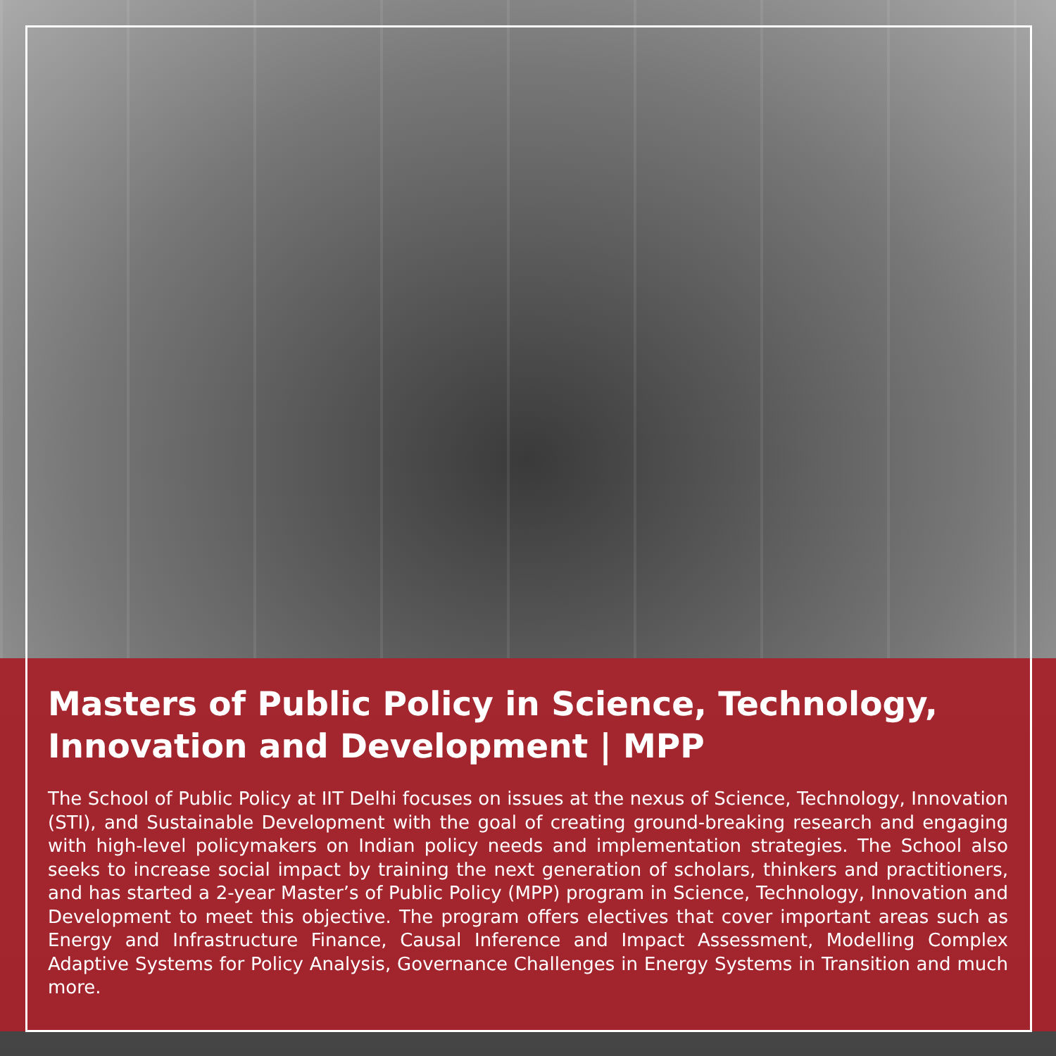Masters of Public Policy in Science, Technology, Innovation and Development | MPP
The School of Public Policy at IIT Delhi focuses on issues at the nexus of Science, Technology, Innovation (STI), and Sustainable Development with the goal of creating ground-breaking research and engaging with high-level policymakers on Indian policy needs and implementation strategies. The School also seeks to increase social impact by training the next generation of scholars, thinkers and practitioners, and has started a 2-year Master’s of Public Policy (MPP) program in Science, Technology, Innovation and Development to meet this objective. The program offers electives that cover important areas such as Energy and Infrastructure Finance, Causal Inference and Impact Assessment, Modelling Complex Adaptive Systems for Policy Analysis, Governance Challenges in Energy Systems in Transition and much more.